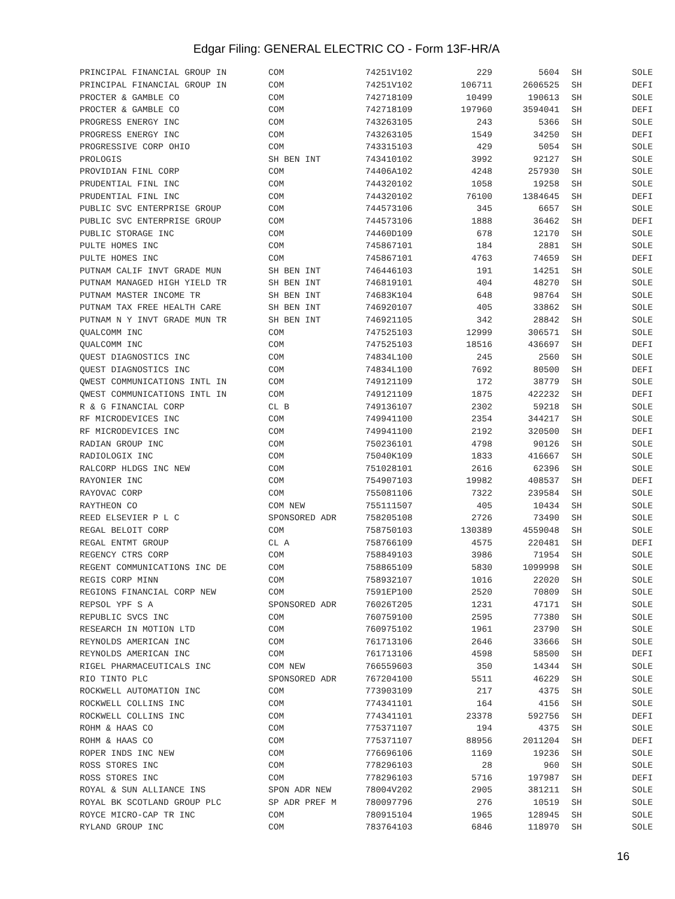Edgar Filing: GENERAL ELECTRIC CO - Form 13F-HR/A
| PRINCIPAL FINANCIAL GROUP IN | COM | 74251V102 | 229 | 5604 | SH | SOLE |
| PRINCIPAL FINANCIAL GROUP IN | COM | 74251V102 | 106711 | 2606525 | SH | DEFI |
| PROCTER & GAMBLE CO | COM | 742718109 | 10499 | 190613 | SH | SOLE |
| PROCTER & GAMBLE CO | COM | 742718109 | 197960 | 3594041 | SH | DEFI |
| PROGRESS ENERGY INC | COM | 743263105 | 243 | 5366 | SH | SOLE |
| PROGRESS ENERGY INC | COM | 743263105 | 1549 | 34250 | SH | DEFI |
| PROGRESSIVE CORP OHIO | COM | 743315103 | 429 | 5054 | SH | SOLE |
| PROLOGIS | SH BEN INT | 743410102 | 3992 | 92127 | SH | SOLE |
| PROVIDIAN FINL CORP | COM | 74406A102 | 4248 | 257930 | SH | SOLE |
| PRUDENTIAL FINL INC | COM | 744320102 | 1058 | 19258 | SH | SOLE |
| PRUDENTIAL FINL INC | COM | 744320102 | 76100 | 1384645 | SH | DEFI |
| PUBLIC SVC ENTERPRISE GROUP | COM | 744573106 | 345 | 6657 | SH | SOLE |
| PUBLIC SVC ENTERPRISE GROUP | COM | 744573106 | 1888 | 36462 | SH | DEFI |
| PUBLIC STORAGE INC | COM | 74460D109 | 678 | 12170 | SH | SOLE |
| PULTE HOMES INC | COM | 745867101 | 184 | 2881 | SH | SOLE |
| PULTE HOMES INC | COM | 745867101 | 4763 | 74659 | SH | DEFI |
| PUTNAM CALIF INVT GRADE MUN | SH BEN INT | 746446103 | 191 | 14251 | SH | SOLE |
| PUTNAM MANAGED HIGH YIELD TR | SH BEN INT | 746819101 | 404 | 48270 | SH | SOLE |
| PUTNAM MASTER INCOME TR | SH BEN INT | 74683K104 | 648 | 98764 | SH | SOLE |
| PUTNAM TAX FREE HEALTH CARE | SH BEN INT | 746920107 | 405 | 33862 | SH | SOLE |
| PUTNAM N Y INVT GRADE MUN TR | SH BEN INT | 746921105 | 342 | 28842 | SH | SOLE |
| QUALCOMM INC | COM | 747525103 | 12999 | 306571 | SH | SOLE |
| QUALCOMM INC | COM | 747525103 | 18516 | 436697 | SH | DEFI |
| QUEST DIAGNOSTICS INC | COM | 74834L100 | 245 | 2560 | SH | SOLE |
| QUEST DIAGNOSTICS INC | COM | 74834L100 | 7692 | 80500 | SH | DEFI |
| QWEST COMMUNICATIONS INTL IN | COM | 749121109 | 172 | 38779 | SH | SOLE |
| QWEST COMMUNICATIONS INTL IN | COM | 749121109 | 1875 | 422232 | SH | DEFI |
| R & G FINANCIAL CORP | CL B | 749136107 | 2302 | 59218 | SH | SOLE |
| RF MICRODEVICES INC | COM | 749941100 | 2354 | 344217 | SH | SOLE |
| RF MICRODEVICES INC | COM | 749941100 | 2192 | 320500 | SH | DEFI |
| RADIAN GROUP INC | COM | 750236101 | 4798 | 90126 | SH | SOLE |
| RADIOLOGIX INC | COM | 75040K109 | 1833 | 416667 | SH | SOLE |
| RALCORP HLDGS INC NEW | COM | 751028101 | 2616 | 62396 | SH | SOLE |
| RAYONIER INC | COM | 754907103 | 19982 | 408537 | SH | DEFI |
| RAYOVAC CORP | COM | 755081106 | 7322 | 239584 | SH | SOLE |
| RAYTHEON CO | COM NEW | 755111507 | 405 | 10434 | SH | SOLE |
| REED ELSEVIER P L C | SPONSORED ADR | 758205108 | 2726 | 73490 | SH | SOLE |
| REGAL BELOIT CORP | COM | 758750103 | 130389 | 4559048 | SH | SOLE |
| REGAL ENTMT GROUP | CL A | 758766109 | 4575 | 220481 | SH | DEFI |
| REGENCY CTRS CORP | COM | 758849103 | 3986 | 71954 | SH | SOLE |
| REGENT COMMUNICATIONS INC DE | COM | 758865109 | 5830 | 1099998 | SH | SOLE |
| REGIS CORP MINN | COM | 758932107 | 1016 | 22020 | SH | SOLE |
| REGIONS FINANCIAL CORP NEW | COM | 7591EP100 | 2520 | 70809 | SH | SOLE |
| REPSOL YPF S A | SPONSORED ADR | 76026T205 | 1231 | 47171 | SH | SOLE |
| REPUBLIC SVCS INC | COM | 760759100 | 2595 | 77380 | SH | SOLE |
| RESEARCH IN MOTION LTD | COM | 760975102 | 1961 | 23790 | SH | SOLE |
| REYNOLDS AMERICAN INC | COM | 761713106 | 2646 | 33666 | SH | SOLE |
| REYNOLDS AMERICAN INC | COM | 761713106 | 4598 | 58500 | SH | DEFI |
| RIGEL PHARMACEUTICALS INC | COM NEW | 766559603 | 350 | 14344 | SH | SOLE |
| RIO TINTO PLC | SPONSORED ADR | 767204100 | 5511 | 46229 | SH | SOLE |
| ROCKWELL AUTOMATION INC | COM | 773903109 | 217 | 4375 | SH | SOLE |
| ROCKWELL COLLINS INC | COM | 774341101 | 164 | 4156 | SH | SOLE |
| ROCKWELL COLLINS INC | COM | 774341101 | 23378 | 592756 | SH | DEFI |
| ROHM & HAAS CO | COM | 775371107 | 194 | 4375 | SH | SOLE |
| ROHM & HAAS CO | COM | 775371107 | 88956 | 2011204 | SH | DEFI |
| ROPER INDS INC NEW | COM | 776696106 | 1169 | 19236 | SH | SOLE |
| ROSS STORES INC | COM | 778296103 | 28 | 960 | SH | SOLE |
| ROSS STORES INC | COM | 778296103 | 5716 | 197987 | SH | DEFI |
| ROYAL & SUN ALLIANCE INS | SPON ADR NEW | 78004V202 | 2905 | 381211 | SH | SOLE |
| ROYAL BK SCOTLAND GROUP PLC | SP ADR PREF M | 780097796 | 276 | 10519 | SH | SOLE |
| ROYCE MICRO-CAP TR INC | COM | 780915104 | 1965 | 128945 | SH | SOLE |
| RYLAND GROUP INC | COM | 783764103 | 6846 | 118970 | SH | SOLE |
16